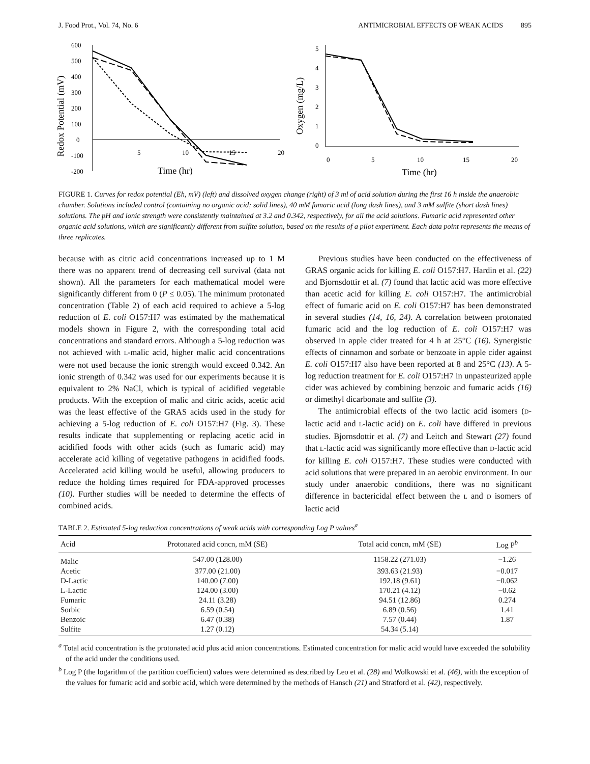J. Food Prot., Vol. 74, No. 6 ANTIMICROBIAL EFFECTS OF WEAK ACIDS 895
Redox Potential (mV)
600
500
400
300
200
100
0
-100
-200
5
10
15
20
Time (hr)
Oxygen (mg/L)
5
4
3
2
1
0
0
5
10
15
20
Time (hr)
FIGURE 1. Curves for redox potential (Eh, mV) (left) and dissolved oxygen change (right) of 3 ml of acid solution during the first 16 h inside the anaerobic chamber. Solutions included control (containing no organic acid; solid lines), 40 mM fumaric acid (long dash lines), and 3 mM sulfite (short dash lines) solutions. The pH and ionic strength were consistently maintained at 3.2 and 0.342, respectively, for all the acid solutions. Fumaric acid represented other organic acid solutions, which are significantly different from sulfite solution, based on the results of a pilot experiment. Each data point represents the means of three replicates.
because with as citric acid concentrations increased up to 1 M there was no apparent trend of decreasing cell survival (data not shown). All the parameters for each mathematical model were significantly different from 0 (P ≤ 0.05). The minimum protonated concentration (Table 2) of each acid required to achieve a 5-log reduction of E. coli O157:H7 was estimated by the mathematical models shown in Figure 2, with the corresponding total acid concentrations and standard errors. Although a 5-log reduction was not achieved with L-malic acid, higher malic acid concentrations were not used because the ionic strength would exceed 0.342. An ionic strength of 0.342 was used for our experiments because it is equivalent to 2% NaCl, which is typical of acidified vegetable products. With the exception of malic and citric acids, acetic acid was the least effective of the GRAS acids used in the study for achieving a 5-log reduction of E. coli O157:H7 (Fig. 3). These results indicate that supplementing or replacing acetic acid in acidified foods with other acids (such as fumaric acid) may accelerate acid killing of vegetative pathogens in acidified foods. Accelerated acid killing would be useful, allowing producers to reduce the holding times required for FDA-approved processes (10). Further studies will be needed to determine the effects of combined acids.
Previous studies have been conducted on the effectiveness of GRAS organic acids for killing E. coli O157:H7. Hardin et al. (22) and Bjornsdottir et al. (7) found that lactic acid was more effective than acetic acid for killing E. coli O157:H7. The antimicrobial effect of fumaric acid on E. coli O157:H7 has been demonstrated in several studies (14, 16, 24). A correlation between protonated fumaric acid and the log reduction of E. coli O157:H7 was observed in apple cider treated for 4 h at 25°C (16). Synergistic effects of cinnamon and sorbate or benzoate in apple cider against E. coli O157:H7 also have been reported at 8 and 25°C (13). A 5-log reduction treatment for E. coli O157:H7 in unpasteurized apple cider was achieved by combining benzoic and fumaric acids (16) or dimethyl dicarbonate and sulfite (3).
The antimicrobial effects of the two lactic acid isomers (D-lactic acid and L-lactic acid) on E. coli have differed in previous studies. Bjornsdottir et al. (7) and Leitch and Stewart (27) found that L-lactic acid was significantly more effective than D-lactic acid for killing E. coli O157:H7. These studies were conducted with acid solutions that were prepared in an aerobic environment. In our study under anaerobic conditions, there was no significant difference in bactericidal effect between the L and D isomers of lactic acid
TABLE 2. Estimated 5-log reduction concentrations of weak acids with corresponding Log P values<sup>a</sup>
| Acid | Protonated acid concn, mM (SE) | Total acid concn, mM (SE) | Log P<sup>b</sup> |
| --- | --- | --- | --- |
| Malic | 547.00 (128.00) | 1158.22 (271.03) | −1.26 |
| Acetic | 377.00 (21.00) | 393.63 (21.93) | −0.017 |
| D-Lactic | 140.00 (7.00) | 192.18 (9.61) | −0.062 |
| L-Lactic | 124.00 (3.00) | 170.21 (4.12) | −0.62 |
| Fumaric | 24.11 (3.28) | 94.51 (12.86) | 0.274 |
| Sorbic | 6.59 (0.54) | 6.89 (0.56) | 1.41 |
| Benzoic | 6.47 (0.38) | 7.57 (0.44) | 1.87 |
| Sulfite | 1.27 (0.12) | 54.34 (5.14) | |
<sup>a</sup> Total acid concentration is the protonated acid plus acid anion concentrations. Estimated concentration for malic acid would have exceeded the solubility of the acid under the conditions used.
<sup>b</sup> Log P (the logarithm of the partition coefficient) values were determined as described by Leo et al. (28) and Wolkowski et al. (46), with the exception of the values for fumaric acid and sorbic acid, which were determined by the methods of Hansch (21) and Stratford et al. (42), respectively.